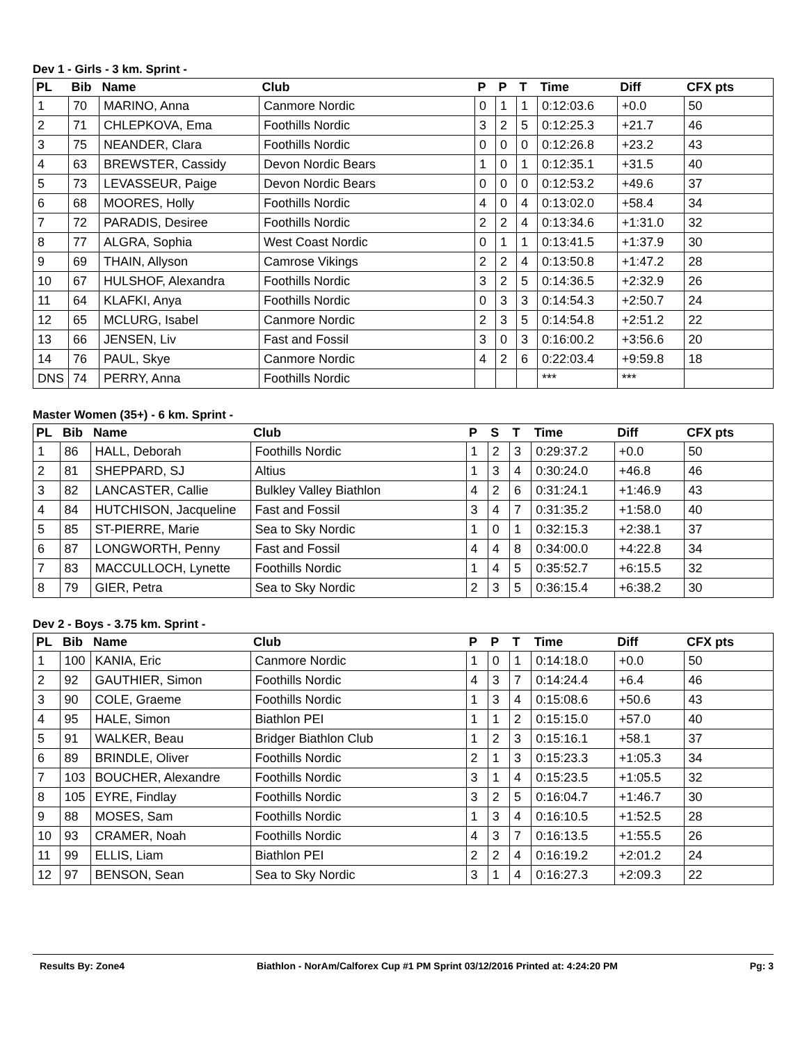Dev 1 - Girls - 3 km. Sprint -
| PL | Bib | Name | Club | P | P | T | Time | Diff | CFX pts |
| --- | --- | --- | --- | --- | --- | --- | --- | --- | --- |
| 1 | 70 | MARINO, Anna | Canmore Nordic | 0 | 1 | 1 | 0:12:03.6 | +0.0 | 50 |
| 2 | 71 | CHLEPKOVA, Ema | Foothills Nordic | 3 | 2 | 5 | 0:12:25.3 | +21.7 | 46 |
| 3 | 75 | NEANDER, Clara | Foothills Nordic | 0 | 0 | 0 | 0:12:26.8 | +23.2 | 43 |
| 4 | 63 | BREWSTER, Cassidy | Devon Nordic Bears | 1 | 0 | 1 | 0:12:35.1 | +31.5 | 40 |
| 5 | 73 | LEVASSEUR, Paige | Devon Nordic Bears | 0 | 0 | 0 | 0:12:53.2 | +49.6 | 37 |
| 6 | 68 | MOORES, Holly | Foothills Nordic | 4 | 0 | 4 | 0:13:02.0 | +58.4 | 34 |
| 7 | 72 | PARADIS, Desiree | Foothills Nordic | 2 | 2 | 4 | 0:13:34.6 | +1:31.0 | 32 |
| 8 | 77 | ALGRA, Sophia | West Coast Nordic | 0 | 1 | 1 | 0:13:41.5 | +1:37.9 | 30 |
| 9 | 69 | THAIN, Allyson | Camrose Vikings | 2 | 2 | 4 | 0:13:50.8 | +1:47.2 | 28 |
| 10 | 67 | HULSHOF, Alexandra | Foothills Nordic | 3 | 2 | 5 | 0:14:36.5 | +2:32.9 | 26 |
| 11 | 64 | KLAFKI, Anya | Foothills Nordic | 0 | 3 | 3 | 0:14:54.3 | +2:50.7 | 24 |
| 12 | 65 | MCLURG, Isabel | Canmore Nordic | 2 | 3 | 5 | 0:14:54.8 | +2:51.2 | 22 |
| 13 | 66 | JENSEN, Liv | Fast and Fossil | 3 | 0 | 3 | 0:16:00.2 | +3:56.6 | 20 |
| 14 | 76 | PAUL, Skye | Canmore Nordic | 4 | 2 | 6 | 0:22:03.4 | +9:59.8 | 18 |
| DNS | 74 | PERRY, Anna | Foothills Nordic | | | | *** | *** | |
Master Women (35+) - 6 km. Sprint -
| PL | Bib | Name | Club | P | S | T | Time | Diff | CFX pts |
| --- | --- | --- | --- | --- | --- | --- | --- | --- | --- |
| 1 | 86 | HALL, Deborah | Foothills Nordic | 1 | 2 | 3 | 0:29:37.2 | +0.0 | 50 |
| 2 | 81 | SHEPPARD, SJ | Altius | 1 | 3 | 4 | 0:30:24.0 | +46.8 | 46 |
| 3 | 82 | LANCASTER, Callie | Bulkley Valley Biathlon | 4 | 2 | 6 | 0:31:24.1 | +1:46.9 | 43 |
| 4 | 84 | HUTCHISON, Jacqueline | Fast and Fossil | 3 | 4 | 7 | 0:31:35.2 | +1:58.0 | 40 |
| 5 | 85 | ST-PIERRE, Marie | Sea to Sky Nordic | 1 | 0 | 1 | 0:32:15.3 | +2:38.1 | 37 |
| 6 | 87 | LONGWORTH, Penny | Fast and Fossil | 4 | 4 | 8 | 0:34:00.0 | +4:22.8 | 34 |
| 7 | 83 | MACCULLOCH, Lynette | Foothills Nordic | 1 | 4 | 5 | 0:35:52.7 | +6:15.5 | 32 |
| 8 | 79 | GIER, Petra | Sea to Sky Nordic | 2 | 3 | 5 | 0:36:15.4 | +6:38.2 | 30 |
Dev 2 - Boys - 3.75 km. Sprint -
| PL | Bib | Name | Club | P | P | T | Time | Diff | CFX pts |
| --- | --- | --- | --- | --- | --- | --- | --- | --- | --- |
| 1 | 100 | KANIA, Eric | Canmore Nordic | 1 | 0 | 1 | 0:14:18.0 | +0.0 | 50 |
| 2 | 92 | GAUTHIER, Simon | Foothills Nordic | 4 | 3 | 7 | 0:14:24.4 | +6.4 | 46 |
| 3 | 90 | COLE, Graeme | Foothills Nordic | 1 | 3 | 4 | 0:15:08.6 | +50.6 | 43 |
| 4 | 95 | HALE, Simon | Biathlon PEI | 1 | 1 | 2 | 0:15:15.0 | +57.0 | 40 |
| 5 | 91 | WALKER, Beau | Bridger Biathlon Club | 1 | 2 | 3 | 0:15:16.1 | +58.1 | 37 |
| 6 | 89 | BRINDLE, Oliver | Foothills Nordic | 2 | 1 | 3 | 0:15:23.3 | +1:05.3 | 34 |
| 7 | 103 | BOUCHER, Alexandre | Foothills Nordic | 3 | 1 | 4 | 0:15:23.5 | +1:05.5 | 32 |
| 8 | 105 | EYRE, Findlay | Foothills Nordic | 3 | 2 | 5 | 0:16:04.7 | +1:46.7 | 30 |
| 9 | 88 | MOSES, Sam | Foothills Nordic | 1 | 3 | 4 | 0:16:10.5 | +1:52.5 | 28 |
| 10 | 93 | CRAMER, Noah | Foothills Nordic | 4 | 3 | 7 | 0:16:13.5 | +1:55.5 | 26 |
| 11 | 99 | ELLIS, Liam | Biathlon PEI | 2 | 2 | 4 | 0:16:19.2 | +2:01.2 | 24 |
| 12 | 97 | BENSON, Sean | Sea to Sky Nordic | 3 | 1 | 4 | 0:16:27.3 | +2:09.3 | 22 |
Results By: Zone4 Biathlon - NorAm/Calforex Cup #1 PM Sprint 03/12/2016 Printed at: 4:24:20 PM Pg: 3